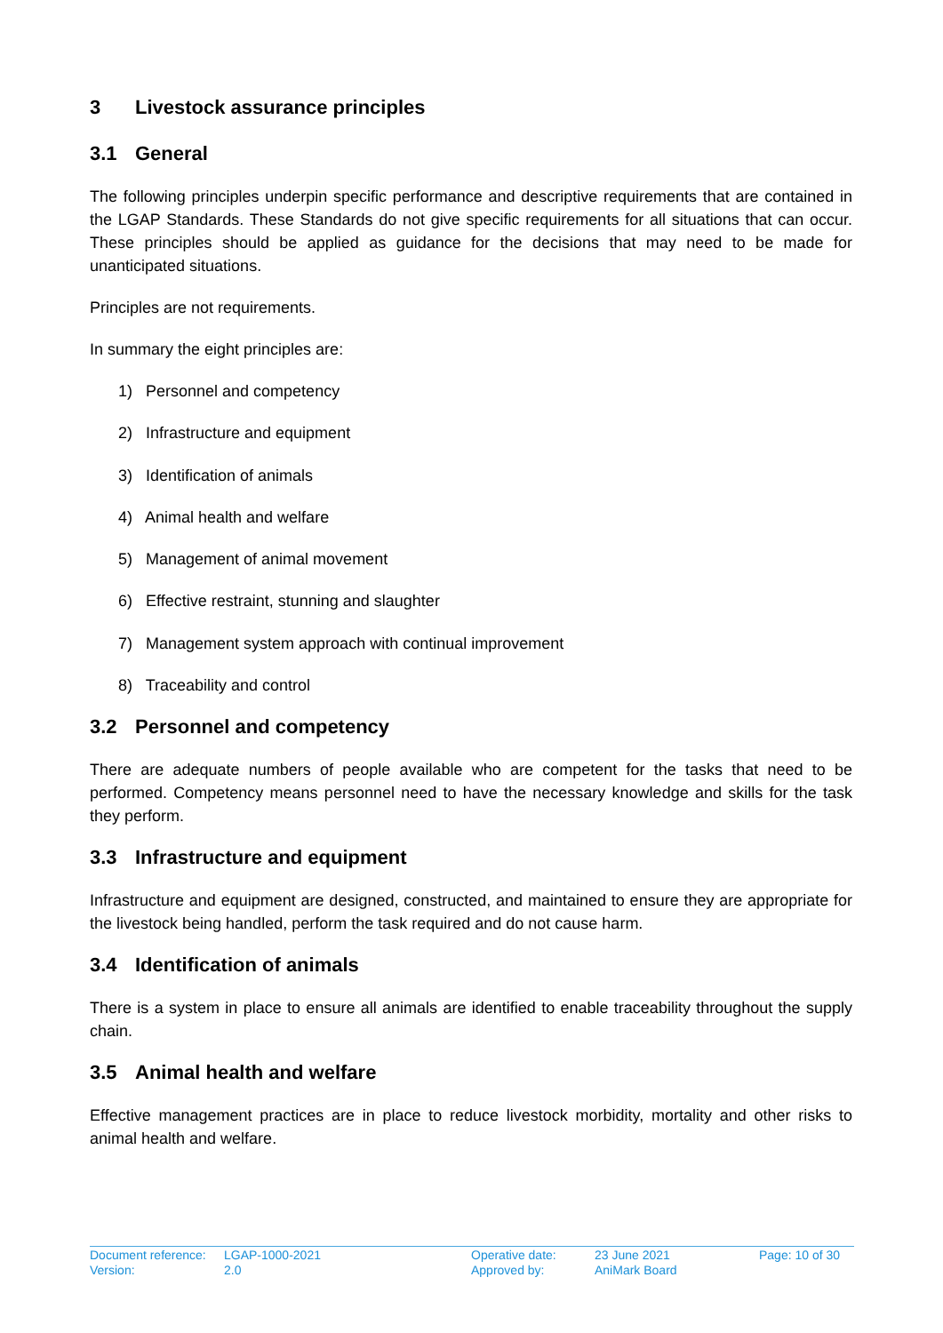3 Livestock assurance principles
3.1 General
The following principles underpin specific performance and descriptive requirements that are contained in the LGAP Standards. These Standards do not give specific requirements for all situations that can occur. These principles should be applied as guidance for the decisions that may need to be made for unanticipated situations.
Principles are not requirements.
In summary the eight principles are:
1) Personnel and competency
2) Infrastructure and equipment
3) Identification of animals
4) Animal health and welfare
5) Management of animal movement
6) Effective restraint, stunning and slaughter
7) Management system approach with continual improvement
8) Traceability and control
3.2 Personnel and competency
There are adequate numbers of people available who are competent for the tasks that need to be performed. Competency means personnel need to have the necessary knowledge and skills for the task they perform.
3.3 Infrastructure and equipment
Infrastructure and equipment are designed, constructed, and maintained to ensure they are appropriate for the livestock being handled, perform the task required and do not cause harm.
3.4 Identification of animals
There is a system in place to ensure all animals are identified to enable traceability throughout the supply chain.
3.5 Animal health and welfare
Effective management practices are in place to reduce livestock morbidity, mortality and other risks to animal health and welfare.
| Document reference: | LGAP-1000-2021 | Operative date: | 23 June 2021 | Page: 10 of 30 |
| Version: | 2.0 | Approved by: | AniMark Board | |